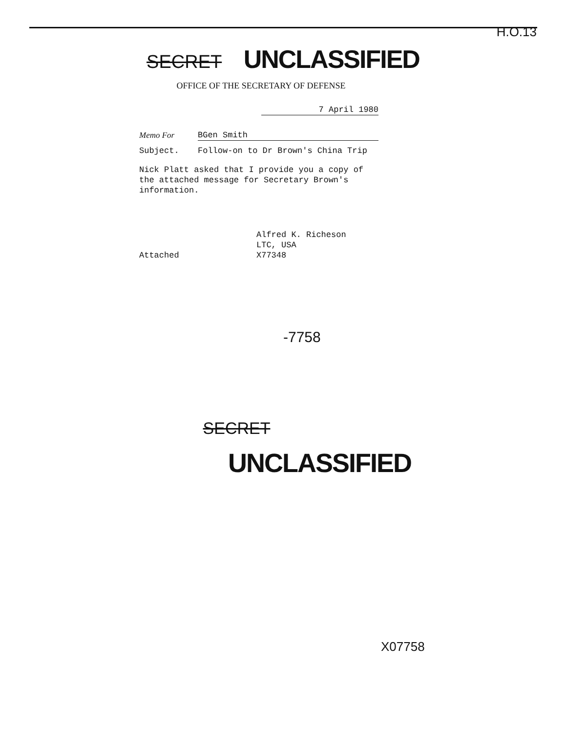H.O.13
SECRET UNCLASSIFIED
OFFICE OF THE SECRETARY OF DEFENSE
7 April 1980
Memo For BGen Smith
Subject. Follow-on to Dr Brown's China Trip
Nick Platt asked that I provide you a copy of the attached message for Secretary Brown's information.
Alfred K. Richeson
LTC, USA
X77348
Attached
-7758
SECRET
UNCLASSIFIED
X07758